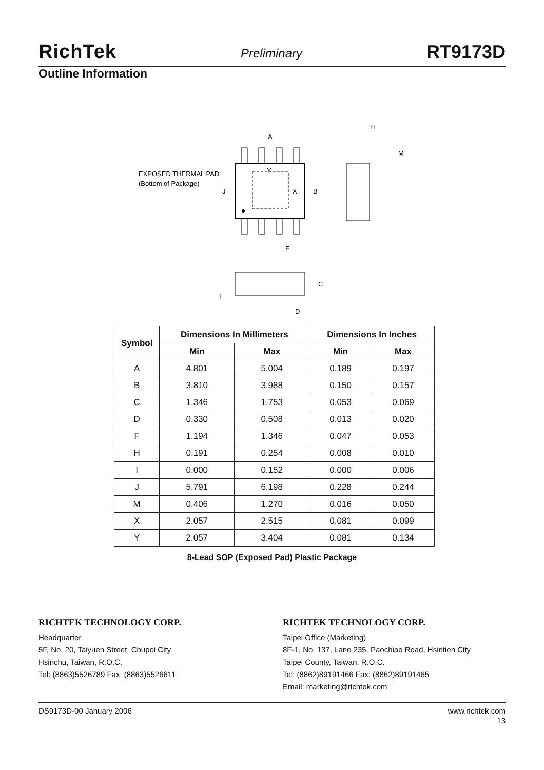RichTek Preliminary RT9173D
Outline Information
EXPOSED THERMAL PAD
(Bottom of Package)
A
Y
X
B
J
F
H
M
C
I
D
| Symbol | Dimensions In Millimeters | | Dimensions In Inches | |
| --- | --- | --- | --- | --- |
| | Min | Max | Min | Max |
| A | 4.801 | 5.004 | 0.189 | 0.197 |
| B | 3.810 | 3.988 | 0.150 | 0.157 |
| C | 1.346 | 1.753 | 0.053 | 0.069 |
| D | 0.330 | 0.508 | 0.013 | 0.020 |
| F | 1.194 | 1.346 | 0.047 | 0.053 |
| H | 0.191 | 0.254 | 0.008 | 0.010 |
| I | 0.000 | 0.152 | 0.000 | 0.006 |
| J | 5.791 | 6.198 | 0.228 | 0.244 |
| M | 0.406 | 1.270 | 0.016 | 0.050 |
| X | 2.057 | 2.515 | 0.081 | 0.099 |
| Y | 2.057 | 3.404 | 0.081 | 0.134 |
8-Lead SOP (Exposed Pad) Plastic Package
RICHTEK TECHNOLOGY CORP.
Headquarter
5F, No. 20, Taiyuen Street, Chupei City
Hsinchu, Taiwan, R.O.C.
Tel: (8863)5526789 Fax: (8863)5526611
RICHTEK TECHNOLOGY CORP.
Taipei Office (Marketing)
8F-1, No. 137, Lane 235, Paochiao Road, Hsintien City
Taipei County, Taiwan, R.O.C.
Tel: (8862)89191466 Fax: (8862)89191465
Email: marketing@richtek.com
DS9173D-00 January 2006 www.richtek.com
13